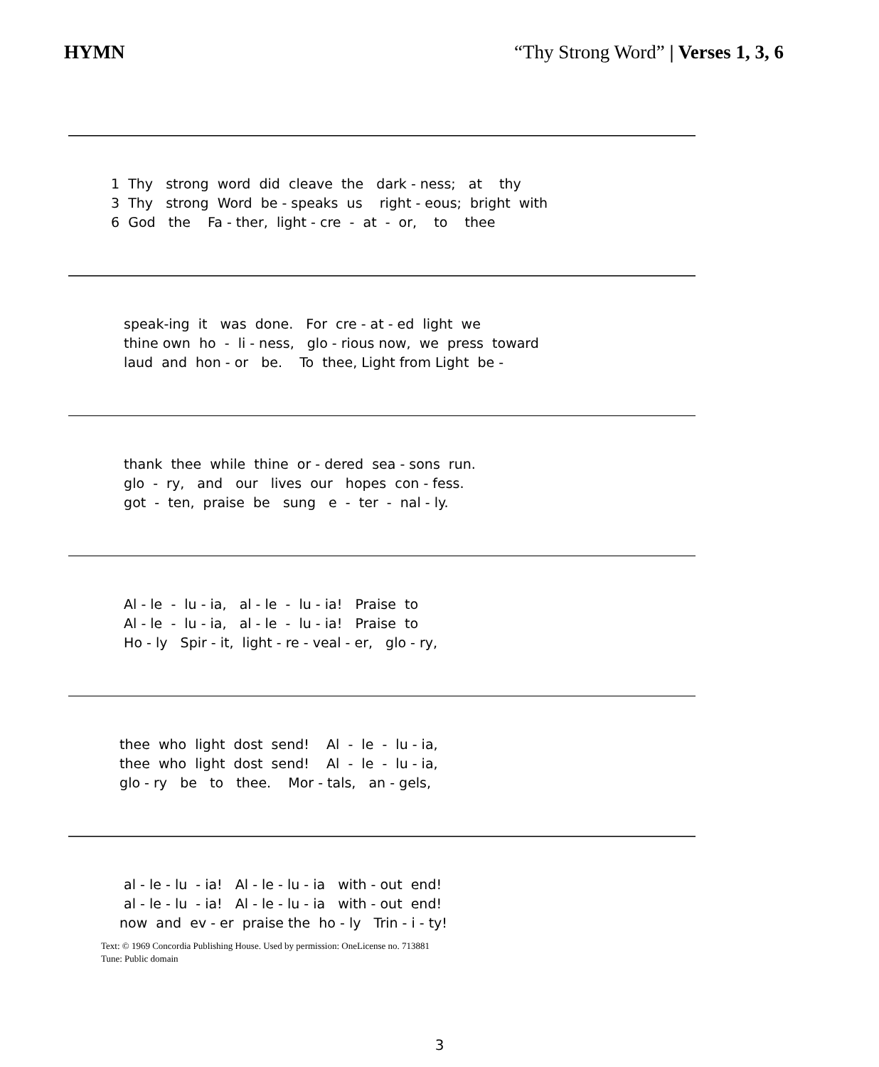HYMN “Thy Strong Word” | Verses 1, 3, 6
1 Thy strong word did cleave the dark - ness; at thy 3 Thy strong Word be - speaks us right - eous; bright with 6 God the Fa - ther, light - cre - at - or, to thee
speak-ing it was done. For cre - at - ed light we thine own ho - li - ness, glo - rious now, we press toward laud and hon - or be. To thee, Light from Light be -
thank thee while thine or - dered sea - sons run. glo - ry, and our lives our hopes con - fess. got - ten, praise be sung e - ter - nal - ly.
Al - le - lu - ia, al - le - lu - ia! Praise to Al - le - lu - ia, al - le - lu - ia! Praise to Ho - ly Spir - it, light - re - veal - er, glo - ry,
thee who light dost send! Al - le - lu - ia, thee who light dost send! Al - le - lu - ia, glo - ry be to thee. Mor - tals, an - gels,
al - le - lu - ia! Al - le - lu - ia with - out end! al - le - lu - ia! Al - le - lu - ia with - out end! now and ev - er praise the ho - ly Trin - i - ty!
Text: © 1969 Concordia Publishing House. Used by permission: OneLicense no. 713881
Tune: Public domain
3